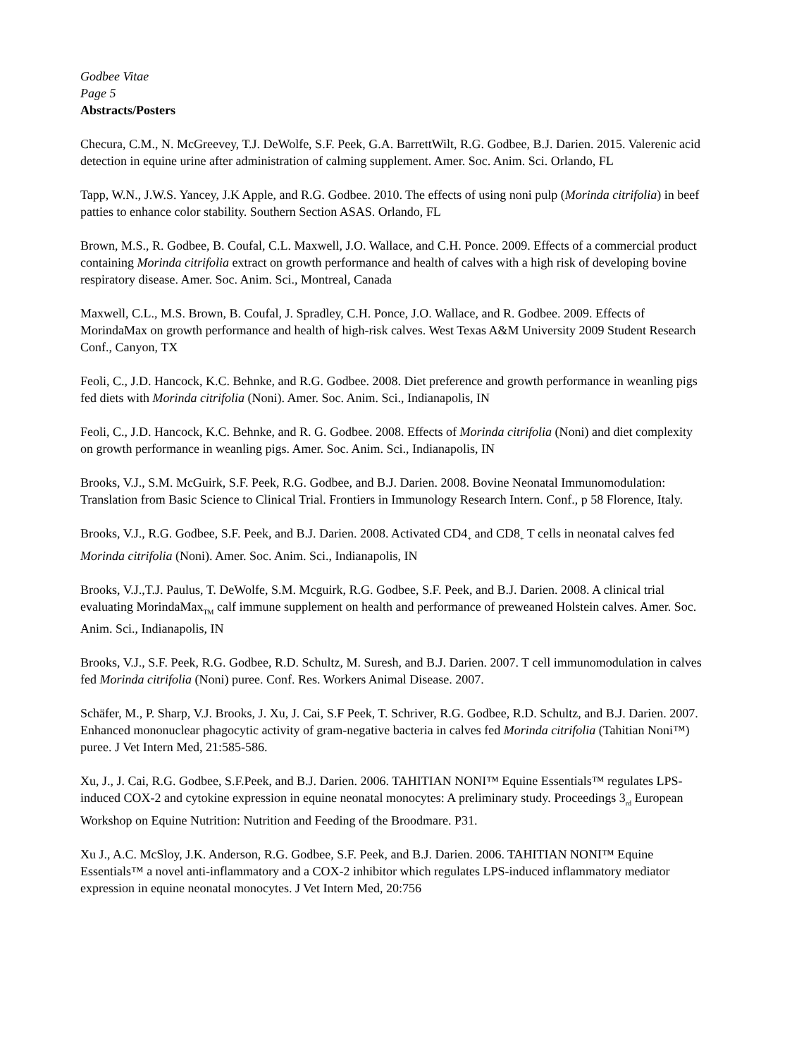Godbee Vitae
Page 5
Abstracts/Posters
Checura, C.M., N. McGreevey, T.J. DeWolfe, S.F. Peek, G.A. BarrettWilt, R.G. Godbee, B.J. Darien. 2015. Valerenic acid detection in equine urine after administration of calming supplement. Amer. Soc. Anim. Sci. Orlando, FL
Tapp, W.N., J.W.S. Yancey, J.K Apple, and R.G. Godbee. 2010. The effects of using noni pulp (Morinda citrifolia) in beef patties to enhance color stability. Southern Section ASAS. Orlando, FL
Brown, M.S., R. Godbee, B. Coufal, C.L. Maxwell, J.O. Wallace, and C.H. Ponce. 2009. Effects of a commercial product containing Morinda citrifolia extract on growth performance and health of calves with a high risk of developing bovine respiratory disease. Amer. Soc. Anim. Sci., Montreal, Canada
Maxwell, C.L., M.S. Brown, B. Coufal, J. Spradley, C.H. Ponce, J.O. Wallace, and R. Godbee. 2009. Effects of MorindaMax on growth performance and health of high-risk calves. West Texas A&M University 2009 Student Research Conf., Canyon, TX
Feoli, C., J.D. Hancock, K.C. Behnke, and R.G. Godbee. 2008. Diet preference and growth performance in weanling pigs fed diets with Morinda citrifolia (Noni). Amer. Soc. Anim. Sci., Indianapolis, IN
Feoli, C., J.D. Hancock, K.C. Behnke, and R. G. Godbee. 2008. Effects of Morinda citrifolia (Noni) and diet complexity on growth performance in weanling pigs. Amer. Soc. Anim. Sci., Indianapolis, IN
Brooks, V.J., S.M. McGuirk, S.F. Peek, R.G. Godbee, and B.J. Darien. 2008. Bovine Neonatal Immunomodulation: Translation from Basic Science to Clinical Trial. Frontiers in Immunology Research Intern. Conf., p 58 Florence, Italy.
Brooks, V.J., R.G. Godbee, S.F. Peek, and B.J. Darien. 2008. Activated CD4<sub>+</sub> and CD8<sub>+</sub> T cells in neonatal calves fed Morinda citrifolia (Noni). Amer. Soc. Anim. Sci., Indianapolis, IN
Brooks, V.J.,T.J. Paulus, T. DeWolfe, S.M. Mcguirk, R.G. Godbee, S.F. Peek, and B.J. Darien. 2008. A clinical trial evaluating MorindaMax<sub>TM</sub> calf immune supplement on health and performance of preweaned Holstein calves. Amer. Soc. Anim. Sci., Indianapolis, IN
Brooks, V.J., S.F. Peek, R.G. Godbee, R.D. Schultz, M. Suresh, and B.J. Darien. 2007. T cell immunomodulation in calves fed Morinda citrifolia (Noni) puree. Conf. Res. Workers Animal Disease. 2007.
Schäfer, M., P. Sharp, V.J. Brooks, J. Xu, J. Cai, S.F Peek, T. Schriver, R.G. Godbee, R.D. Schultz, and B.J. Darien. 2007. Enhanced mononuclear phagocytic activity of gram-negative bacteria in calves fed Morinda citrifolia (Tahitian Noni™) puree. J Vet Intern Med, 21:585-586.
Xu, J., J. Cai, R.G. Godbee, S.F.Peek, and B.J. Darien. 2006. TAHITIAN NONI™ Equine Essentials™ regulates LPS-induced COX-2 and cytokine expression in equine neonatal monocytes: A preliminary study. Proceedings 3<sub>rd</sub> European Workshop on Equine Nutrition: Nutrition and Feeding of the Broodmare. P31.
Xu J., A.C. McSloy, J.K. Anderson, R.G. Godbee, S.F. Peek, and B.J. Darien. 2006. TAHITIAN NONI™ Equine Essentials™ a novel anti-inflammatory and a COX-2 inhibitor which regulates LPS-induced inflammatory mediator expression in equine neonatal monocytes. J Vet Intern Med, 20:756